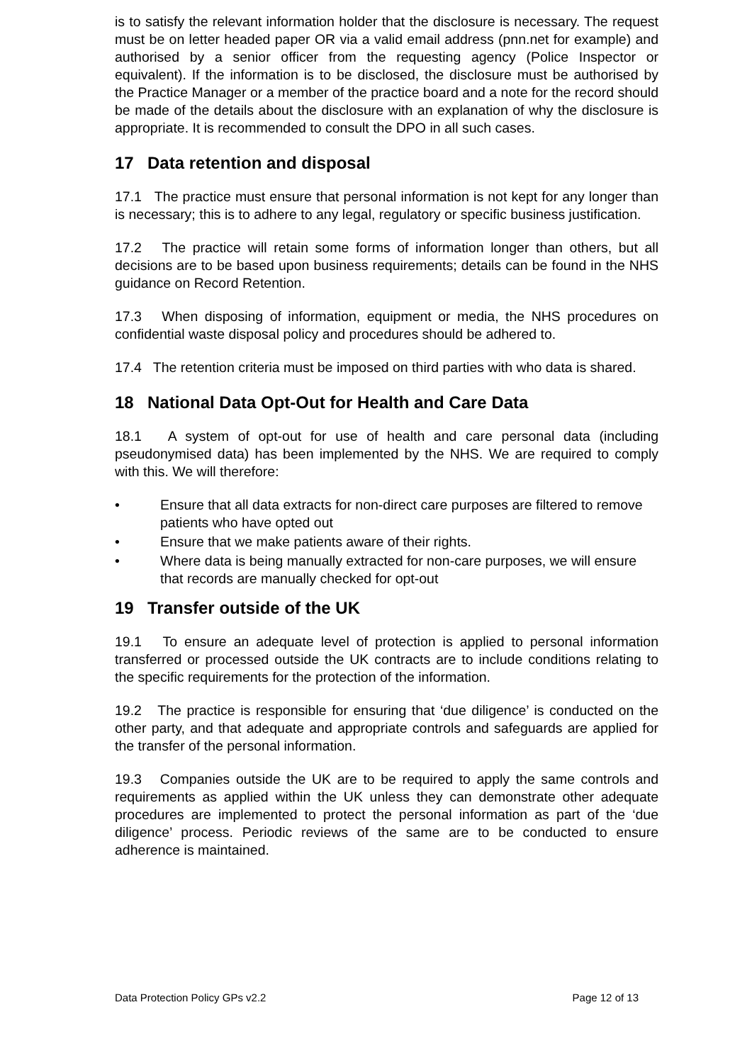is to satisfy the relevant information holder that the disclosure is necessary. The request must be on letter headed paper OR via a valid email address (pnn.net for example) and authorised by a senior officer from the requesting agency (Police Inspector or equivalent). If the information is to be disclosed, the disclosure must be authorised by the Practice Manager or a member of the practice board and a note for the record should be made of the details about the disclosure with an explanation of why the disclosure is appropriate. It is recommended to consult the DPO in all such cases.
17 Data retention and disposal
17.1 The practice must ensure that personal information is not kept for any longer than is necessary; this is to adhere to any legal, regulatory or specific business justification.
17.2 The practice will retain some forms of information longer than others, but all decisions are to be based upon business requirements; details can be found in the NHS guidance on Record Retention.
17.3 When disposing of information, equipment or media, the NHS procedures on confidential waste disposal policy and procedures should be adhered to.
17.4 The retention criteria must be imposed on third parties with who data is shared.
18 National Data Opt-Out for Health and Care Data
18.1 A system of opt-out for use of health and care personal data (including pseudonymised data) has been implemented by the NHS. We are required to comply with this. We will therefore:
• Ensure that all data extracts for non-direct care purposes are filtered to remove patients who have opted out
• Ensure that we make patients aware of their rights.
• Where data is being manually extracted for non-care purposes, we will ensure that records are manually checked for opt-out
19 Transfer outside of the UK
19.1 To ensure an adequate level of protection is applied to personal information transferred or processed outside the UK contracts are to include conditions relating to the specific requirements for the protection of the information.
19.2 The practice is responsible for ensuring that ‘due diligence’ is conducted on the other party, and that adequate and appropriate controls and safeguards are applied for the transfer of the personal information.
19.3 Companies outside the UK are to be required to apply the same controls and requirements as applied within the UK unless they can demonstrate other adequate procedures are implemented to protect the personal information as part of the ‘due diligence’ process. Periodic reviews of the same are to be conducted to ensure adherence is maintained.
Data Protection Policy GPs v2.2 Page 12 of 13